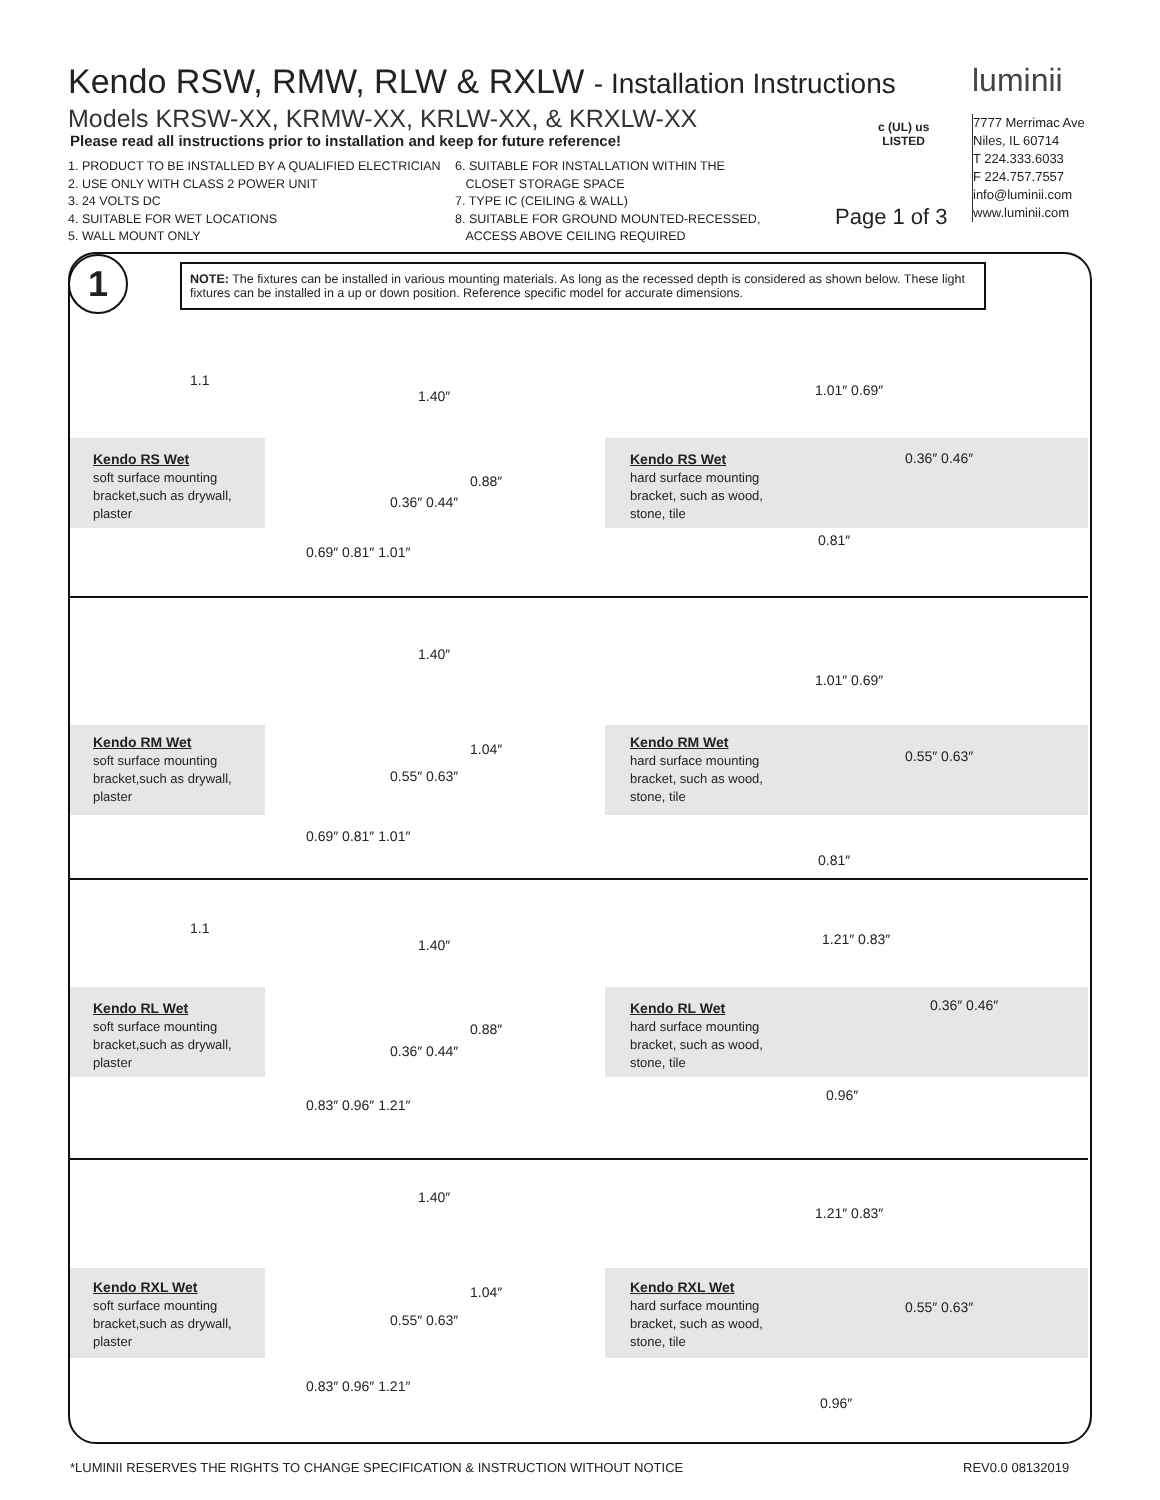Kendo RSW, RMW, RLW & RXLW - Installation Instructions
Models KRSW-XX, KRMW-XX, KRLW-XX, & KRXLW-XX
Please read all instructions prior to installation and keep for future reference!
1. PRODUCT TO BE INSTALLED BY A QUALIFIED ELECTRICIAN
2. USE ONLY WITH CLASS 2 POWER UNIT
3. 24 VOLTS DC
4. SUITABLE FOR WET LOCATIONS
5. WALL MOUNT ONLY
6. SUITABLE FOR INSTALLATION WITHIN THE
CLOSET STORAGE SPACE
7. TYPE IC (CEILING & WALL)
8. SUITABLE FOR GROUND MOUNTED-RECESSED,
ACCESS ABOVE CEILING REQUIRED
c (UL) us
LISTED
Page 1 of 3
luminii
7777 Merrimac Ave
Niles, IL 60714
T 224.333.6033
F 224.757.7557
info@luminii.com
www.luminii.com
1
NOTE: The fixtures can be installed in various mounting materials. As long as the recessed depth is considered as shown below. These light fixtures can be installed in a up or down position. Reference specific model for accurate dimensions.
Kendo RS Wet
soft surface mounting
bracket,such as drywall,
plaster
Kendo RS Wet
hard surface mounting
bracket, such as wood,
stone, tile
1.1
1.40″
0.88″
0.36″ 0.44″
0.69″ 0.81″ 1.01″
1.01″ 0.69″
0.36″ 0.46″
0.81″
Kendo RM Wet
soft surface mounting
bracket,such as drywall,
plaster
Kendo RM Wet
hard surface mounting
bracket, such as wood,
stone, tile
1.40″
1.04″
0.55″ 0.63″
0.69″ 0.81″ 1.01″
1.01″ 0.69″
0.55″ 0.63″
0.81″
Kendo RL Wet
soft surface mounting
bracket,such as drywall,
plaster
Kendo RL Wet
hard surface mounting
bracket, such as wood,
stone, tile
1.1
1.40″
0.88″
0.36″ 0.44″
0.83″ 0.96″ 1.21″
1.21″ 0.83″
0.36″ 0.46″
0.96″
Kendo RXL Wet
soft surface mounting
bracket,such as drywall,
plaster
Kendo RXL Wet
hard surface mounting
bracket, such as wood,
stone, tile
1.40″
1.04″
0.55″ 0.63″
0.83″ 0.96″ 1.21″
1.21″ 0.83″
0.55″ 0.63″
0.96″
*LUMINII RESERVES THE RIGHTS TO CHANGE SPECIFICATION & INSTRUCTION WITHOUT NOTICE
REV0.0 08132019